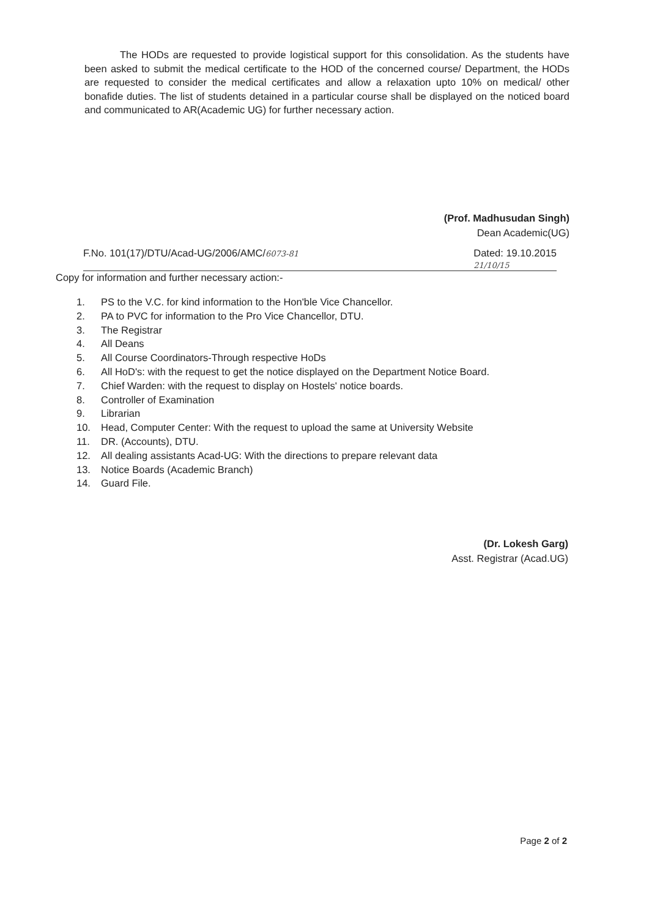The HODs are requested to provide logistical support for this consolidation. As the students have been asked to submit the medical certificate to the HOD of the concerned course/ Department, the HODs are requested to consider the medical certificates and allow a relaxation upto 10% on medical/ other bonafide duties. The list of students detained in a particular course shall be displayed on the noticed board and communicated to AR(Academic UG) for further necessary action.
(Prof. Madhusudan Singh)
Dean Academic(UG)
F.No. 101(17)/DTU/Acad-UG/2006/AMC/6073-81 Dated: 19.10.2015
21/10/15
Copy for information and further necessary action:-
1. PS to the V.C. for kind information to the Hon'ble Vice Chancellor.
2. PA to PVC for information to the Pro Vice Chancellor, DTU.
3. The Registrar
4. All Deans
5. All Course Coordinators-Through respective HoDs
6. All HoD's: with the request to get the notice displayed on the Department Notice Board.
7. Chief Warden: with the request to display on Hostels' notice boards.
8. Controller of Examination
9. Librarian
10. Head, Computer Center: With the request to upload the same at University Website
11. DR. (Accounts), DTU.
12. All dealing assistants Acad-UG: With the directions to prepare relevant data
13. Notice Boards (Academic Branch)
14. Guard File.
(Dr. Lokesh Garg)
Asst. Registrar (Acad.UG)
Page 2 of 2